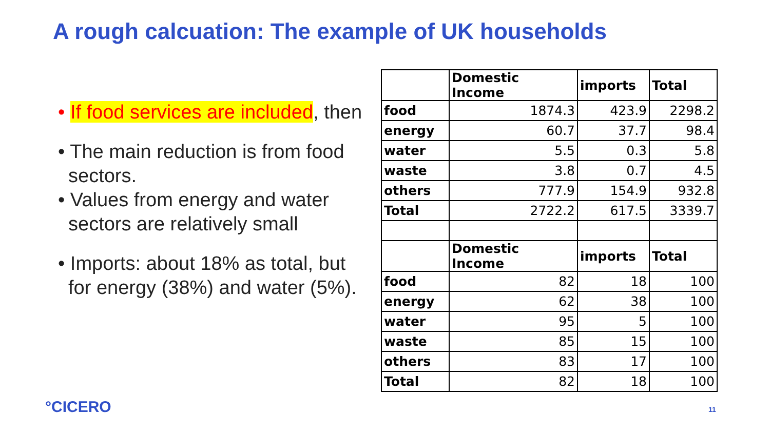A rough calcuation: The example of UK households
• If food services are included, then
• The main reduction is from food sectors.
• Values from energy and water sectors are relatively small
• Imports: about 18% as total, but for energy (38%) and water (5%).
| | Domestic Income | imports | Total |
| --- | --- | --- | --- |
| food | 1874.3 | 423.9 | 2298.2 |
| energy | 60.7 | 37.7 | 98.4 |
| water | 5.5 | 0.3 | 5.8 |
| waste | 3.8 | 0.7 | 4.5 |
| others | 777.9 | 154.9 | 932.8 |
| Total | 2722.2 | 617.5 | 3339.7 |
| | Domestic Income | imports | Total |
| food | 82 | 18 | 100 |
| energy | 62 | 38 | 100 |
| water | 95 | 5 | 100 |
| waste | 85 | 15 | 100 |
| others | 83 | 17 | 100 |
| Total | 82 | 18 | 100 |
°CICERO 11